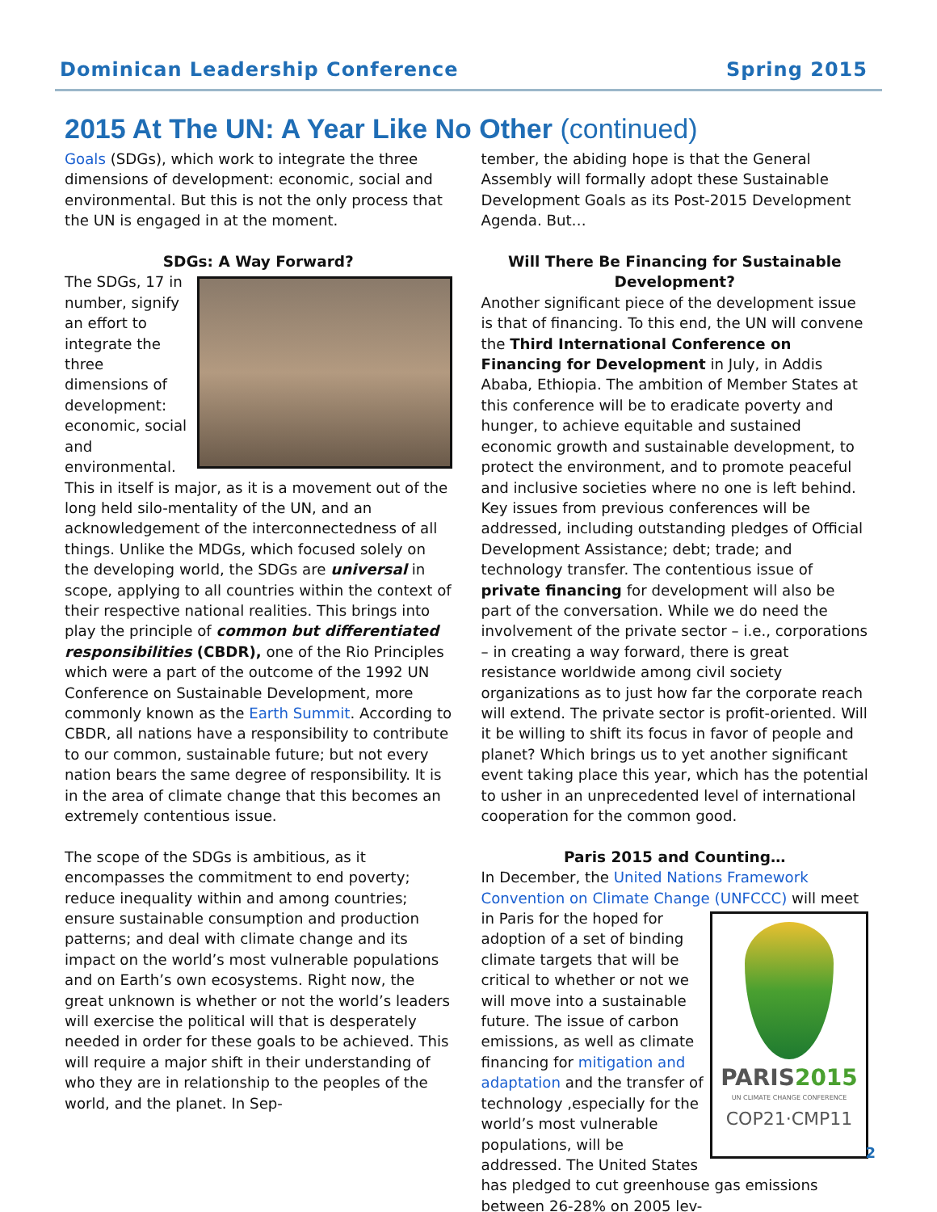Dominican Leadership Conference Spring 2015
2015 At The UN: A Year Like No Other (continued)
Goals (SDGs), which work to integrate the three dimensions of development: economic, social and environmental. But this is not the only process that the UN is engaged in at the moment.
SDGs: A Way Forward?
The SDGs, 17 in number, signify an effort to integrate the three dimensions of development: economic, social and environmental. This in itself is major, as it is a movement out of the long held silo-mentality of the UN, and an acknowledgement of the interconnectedness of all things. Unlike the MDGs, which focused solely on the developing world, the SDGs are universal in scope, applying to all countries within the context of their respective national realities. This brings into play the principle of common but differentiated responsibilities (CBDR), one of the Rio Principles which were a part of the outcome of the 1992 UN Conference on Sustainable Development, more commonly known as the Earth Summit. According to CBDR, all nations have a responsibility to contribute to our common, sustainable future; but not every nation bears the same degree of responsibility. It is in the area of climate change that this becomes an extremely contentious issue.
The scope of the SDGs is ambitious, as it encompasses the commitment to end poverty; reduce inequality within and among countries; ensure sustainable consumption and production patterns; and deal with climate change and its impact on the world’s most vulnerable populations and on Earth’s own ecosystems. Right now, the great unknown is whether or not the world’s leaders will exercise the political will that is desperately needed in order for these goals to be achieved. This will require a major shift in their understanding of who they are in relationship to the peoples of the world, and the planet. In Sep-
tember, the abiding hope is that the General Assembly will formally adopt these Sustainable Development Goals as its Post-2015 Development Agenda. But…
Will There Be Financing for Sustainable Development?
Another significant piece of the development issue is that of financing. To this end, the UN will convene the Third International Conference on Financing for Development in July, in Addis Ababa, Ethiopia. The ambition of Member States at this conference will be to eradicate poverty and hunger, to achieve equitable and sustained economic growth and sustainable development, to protect the environment, and to promote peaceful and inclusive societies where no one is left behind. Key issues from previous conferences will be addressed, including outstanding pledges of Official Development Assistance; debt; trade; and technology transfer. The contentious issue of private financing for development will also be part of the conversation. While we do need the involvement of the private sector – i.e., corporations – in creating a way forward, there is great resistance worldwide among civil society organizations as to just how far the corporate reach will extend. The private sector is profit-oriented. Will it be willing to shift its focus in favor of people and planet? Which brings us to yet another significant event taking place this year, which has the potential to usher in an unprecedented level of international cooperation for the common good.
Paris 2015 and Counting…
In December, the United Nations Framework Convention on Climate Change (UNFCCC) PARIS2015
UN CLIMATE CHANGE CONFERENCE
COP21·CMP11 will meet in Paris for the hoped for adoption of a set of binding climate targets that will be critical to whether or not we will move into a sustainable future. The issue of carbon emissions, as well as climate financing for mitigation and adaptation and the transfer of technology ,especially for the world’s most vulnerable populations, will be addressed. The United States has pledged to cut greenhouse gas emissions between 26-28% on 2005 lev-
2